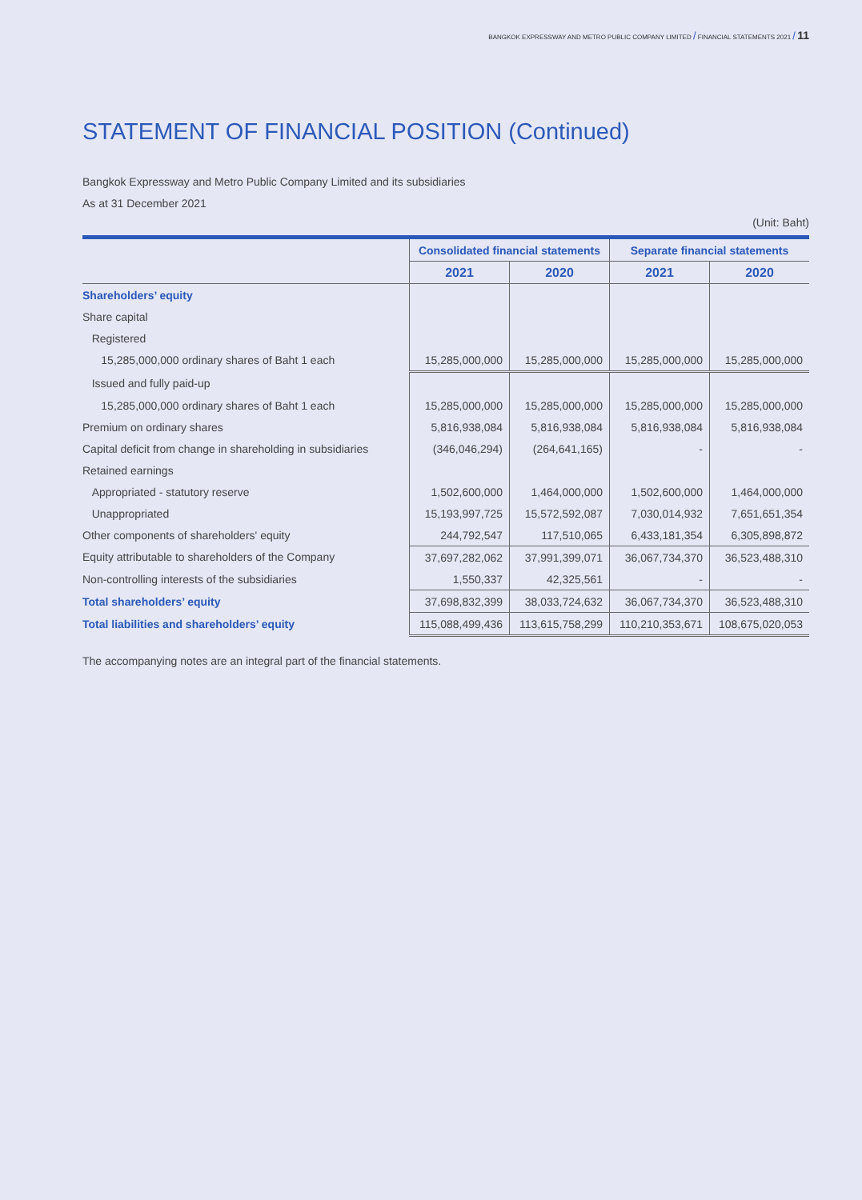BANGKOK EXPRESSWAY AND METRO PUBLIC COMPANY LIMITED / FINANCIAL STATEMENTS 2021 / 11
STATEMENT OF FINANCIAL POSITION (Continued)
Bangkok Expressway and Metro Public Company Limited and its subsidiaries
As at 31 December 2021
(Unit: Baht)
| | Consolidated financial statements | | Separate financial statements | |
| | 2021 | 2020 | 2021 | 2020 |
| Shareholders’ equity | | | | |
| Share capital | | | | |
| Registered | | | | |
| 15,285,000,000 ordinary shares of Baht 1 each | 15,285,000,000 | 15,285,000,000 | 15,285,000,000 | 15,285,000,000 |
| Issued and fully paid-up | | | | |
| 15,285,000,000 ordinary shares of Baht 1 each | 15,285,000,000 | 15,285,000,000 | 15,285,000,000 | 15,285,000,000 |
| Premium on ordinary shares | 5,816,938,084 | 5,816,938,084 | 5,816,938,084 | 5,816,938,084 |
| Capital deficit from change in shareholding in subsidiaries | (346,046,294) | (264,641,165) | - | - |
| Retained earnings | | | | |
| Appropriated - statutory reserve | 1,502,600,000 | 1,464,000,000 | 1,502,600,000 | 1,464,000,000 |
| Unappropriated | 15,193,997,725 | 15,572,592,087 | 7,030,014,932 | 7,651,651,354 |
| Other components of shareholders' equity | 244,792,547 | 117,510,065 | 6,433,181,354 | 6,305,898,872 |
| Equity attributable to shareholders of the Company | 37,697,282,062 | 37,991,399,071 | 36,067,734,370 | 36,523,488,310 |
| Non-controlling interests of the subsidiaries | 1,550,337 | 42,325,561 | - | - |
| Total shareholders’ equity | 37,698,832,399 | 38,033,724,632 | 36,067,734,370 | 36,523,488,310 |
| Total liabilities and shareholders’ equity | 115,088,499,436 | 113,615,758,299 | 110,210,353,671 | 108,675,020,053 |
The accompanying notes are an integral part of the financial statements.